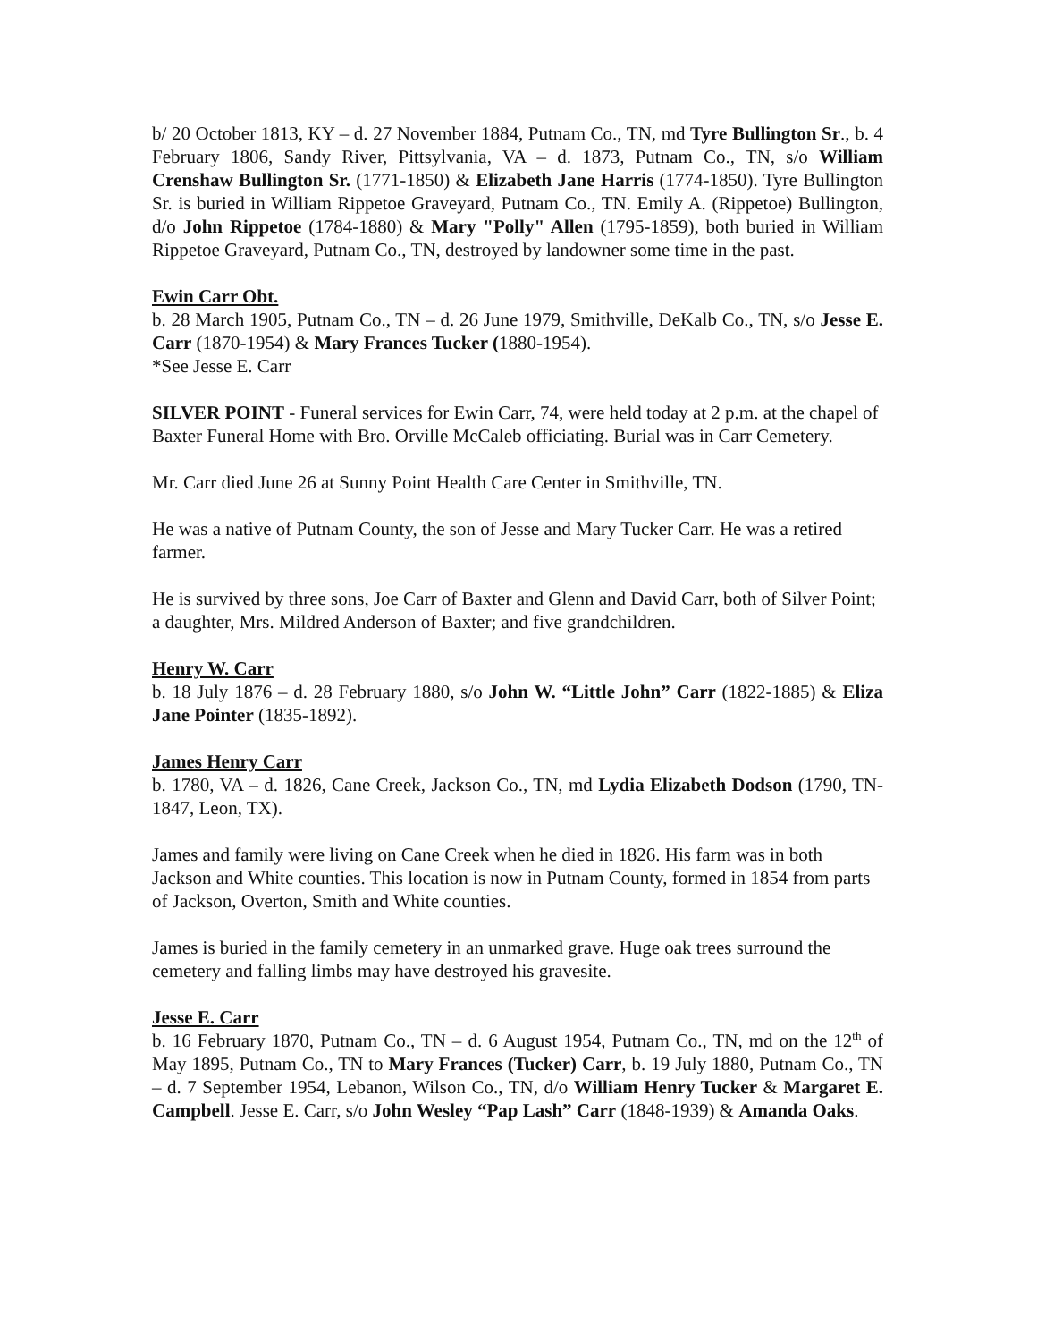b/ 20 October 1813, KY – d. 27 November 1884, Putnam Co., TN, md Tyre Bullington Sr., b. 4 February 1806, Sandy River, Pittsylvania, VA – d. 1873, Putnam Co., TN, s/o William Crenshaw Bullington Sr. (1771-1850) & Elizabeth Jane Harris (1774-1850). Tyre Bullington Sr. is buried in William Rippetoe Graveyard, Putnam Co., TN. Emily A. (Rippetoe) Bullington, d/o John Rippetoe (1784-1880) & Mary "Polly" Allen (1795-1859), both buried in William Rippetoe Graveyard, Putnam Co., TN, destroyed by landowner some time in the past.
Ewin Carr Obt.
b. 28 March 1905, Putnam Co., TN – d. 26 June 1979, Smithville, DeKalb Co., TN, s/o Jesse E. Carr (1870-1954) & Mary Frances Tucker (1880-1954).
*See Jesse E. Carr
SILVER POINT - Funeral services for Ewin Carr, 74, were held today at 2 p.m. at the chapel of Baxter Funeral Home with Bro. Orville McCaleb officiating. Burial was in Carr Cemetery.
Mr. Carr died June 26 at Sunny Point Health Care Center in Smithville, TN.
He was a native of Putnam County, the son of Jesse and Mary Tucker Carr. He was a retired farmer.
He is survived by three sons, Joe Carr of Baxter and Glenn and David Carr, both of Silver Point; a daughter, Mrs. Mildred Anderson of Baxter; and five grandchildren.
Henry W. Carr
b. 18 July 1876 – d. 28 February 1880, s/o John W. “Little John” Carr (1822-1885) & Eliza Jane Pointer (1835-1892).
James Henry Carr
b. 1780, VA – d. 1826, Cane Creek, Jackson Co., TN, md Lydia Elizabeth Dodson (1790, TN-1847, Leon, TX).
James and family were living on Cane Creek when he died in 1826. His farm was in both Jackson and White counties. This location is now in Putnam County, formed in 1854 from parts of Jackson, Overton, Smith and White counties.
James is buried in the family cemetery in an unmarked grave. Huge oak trees surround the cemetery and falling limbs may have destroyed his gravesite.
Jesse E. Carr
b. 16 February 1870, Putnam Co., TN – d. 6 August 1954, Putnam Co., TN, md on the 12<sup>th</sup> of May 1895, Putnam Co., TN to Mary Frances (Tucker) Carr, b. 19 July 1880, Putnam Co., TN – d. 7 September 1954, Lebanon, Wilson Co., TN, d/o William Henry Tucker & Margaret E. Campbell. Jesse E. Carr, s/o John Wesley “Pap Lash” Carr (1848-1939) & Amanda Oaks.